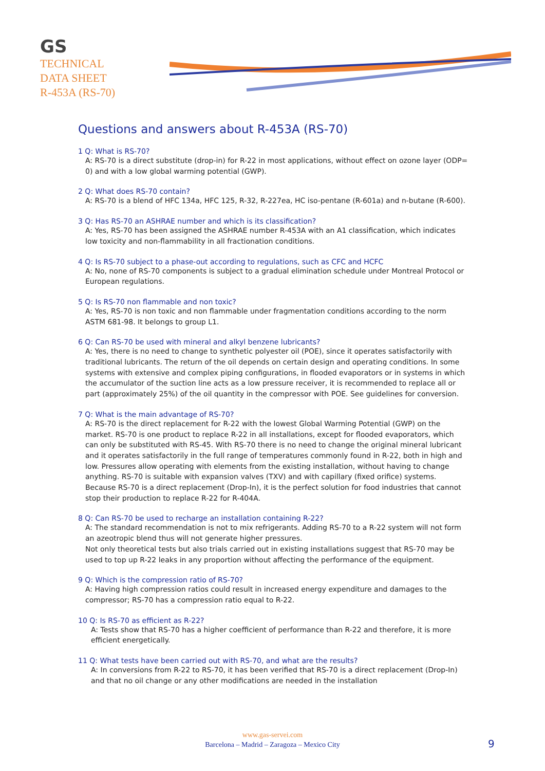GS
TECHNICAL
DATA SHEET
R-453A (RS-70)
Questions and answers about R-453A (RS-70)
1 Q: What is RS-70?
A: RS-70 is a direct substitute (drop-in) for R-22 in most applications, without effect on ozone layer (ODP= 0) and with a low global warming potential (GWP).
2 Q: What does RS-70 contain?
A: RS-70 is a blend of HFC 134a, HFC 125, R-32, R-227ea, HC iso-pentane (R-601a) and n-butane (R-600).
3 Q: Has RS-70 an ASHRAE number and which is its classification?
A: Yes, RS-70 has been assigned the ASHRAE number R-453A with an A1 classification, which indicates low toxicity and non-flammability in all fractionation conditions.
4 Q: Is RS-70 subject to a phase-out according to regulations, such as CFC and HCFC
A: No, none of RS-70 components is subject to a gradual elimination schedule under Montreal Protocol or European regulations.
5 Q: Is RS-70 non flammable and non toxic?
A: Yes, RS-70 is non toxic and non flammable under fragmentation conditions according to the norm ASTM 681-98. It belongs to group L1.
6 Q: Can RS-70 be used with mineral and alkyl benzene lubricants?
A: Yes, there is no need to change to synthetic polyester oil (POE), since it operates satisfactorily with traditional lubricants. The return of the oil depends on certain design and operating conditions. In some systems with extensive and complex piping configurations, in flooded evaporators or in systems in which the accumulator of the suction line acts as a low pressure receiver, it is recommended to replace all or part (approximately 25%) of the oil quantity in the compressor with POE. See guidelines for conversion.
7 Q: What is the main advantage of RS-70?
A: RS-70 is the direct replacement for R-22 with the lowest Global Warming Potential (GWP) on the market. RS-70 is one product to replace R-22 in all installations, except for flooded evaporators, which can only be substituted with RS-45. With RS-70 there is no need to change the original mineral lubricant and it operates satisfactorily in the full range of temperatures commonly found in R-22, both in high and low. Pressures allow operating with elements from the existing installation, without having to change anything. RS-70 is suitable with expansion valves (TXV) and with capillary (fixed orifice) systems. Because RS-70 is a direct replacement (Drop-In), it is the perfect solution for food industries that cannot stop their production to replace R-22 for R-404A.
8 Q: Can RS-70 be used to recharge an installation containing R-22?
A: The standard recommendation is not to mix refrigerants. Adding RS-70 to a R-22 system will not form an azeotropic blend thus will not generate higher pressures.
Not only theoretical tests but also trials carried out in existing installations suggest that RS-70 may be used to top up R-22 leaks in any proportion without affecting the performance of the equipment.
9 Q: Which is the compression ratio of RS-70?
A: Having high compression ratios could result in increased energy expenditure and damages to the compressor; RS-70 has a compression ratio equal to R-22.
10 Q: Is RS-70 as efficient as R-22?
A: Tests show that RS-70 has a higher coefficient of performance than R-22 and therefore, it is more efficient energetically.
11 Q: What tests have been carried out with RS-70, and what are the results?
A: In conversions from R-22 to RS-70, it has been verified that RS-70 is a direct replacement (Drop-In) and that no oil change or any other modifications are needed in the installation
www.gas-servei.com
Barcelona – Madrid – Zaragoza – Mexico City
9